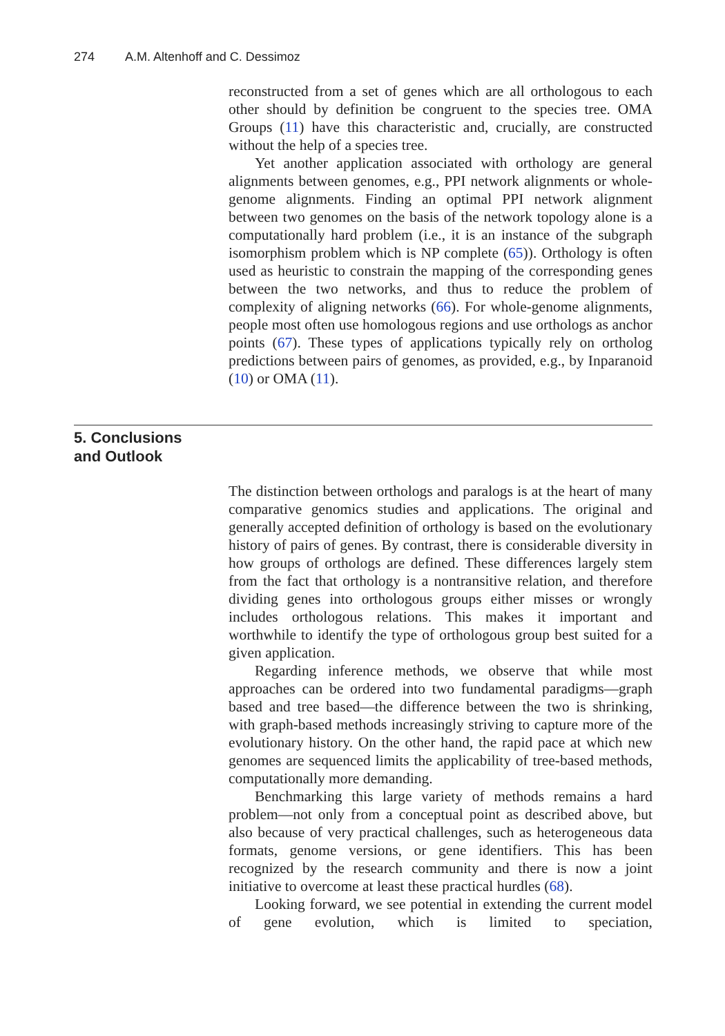274 A.M. Altenhoff and C. Dessimoz
reconstructed from a set of genes which are all orthologous to each other should by definition be congruent to the species tree. OMA Groups (11) have this characteristic and, crucially, are constructed without the help of a species tree.
Yet another application associated with orthology are general alignments between genomes, e.g., PPI network alignments or whole-genome alignments. Finding an optimal PPI network alignment between two genomes on the basis of the network topology alone is a computationally hard problem (i.e., it is an instance of the subgraph isomorphism problem which is NP complete (65)). Orthology is often used as heuristic to constrain the mapping of the corresponding genes between the two networks, and thus to reduce the problem of complexity of aligning networks (66). For whole-genome alignments, people most often use homologous regions and use orthologs as anchor points (67). These types of applications typically rely on ortholog predictions between pairs of genomes, as provided, e.g., by Inparanoid (10) or OMA (11).
5. Conclusions
and Outlook
The distinction between orthologs and paralogs is at the heart of many comparative genomics studies and applications. The original and generally accepted definition of orthology is based on the evolutionary history of pairs of genes. By contrast, there is considerable diversity in how groups of orthologs are defined. These differences largely stem from the fact that orthology is a nontransitive relation, and therefore dividing genes into orthologous groups either misses or wrongly includes orthologous relations. This makes it important and worthwhile to identify the type of orthologous group best suited for a given application.
Regarding inference methods, we observe that while most approaches can be ordered into two fundamental paradigms—graph based and tree based—the difference between the two is shrinking, with graph-based methods increasingly striving to capture more of the evolutionary history. On the other hand, the rapid pace at which new genomes are sequenced limits the applicability of tree-based methods, computationally more demanding.
Benchmarking this large variety of methods remains a hard problem—not only from a conceptual point as described above, but also because of very practical challenges, such as heterogeneous data formats, genome versions, or gene identifiers. This has been recognized by the research community and there is now a joint initiative to overcome at least these practical hurdles (68).
Looking forward, we see potential in extending the current model of gene evolution, which is limited to speciation,